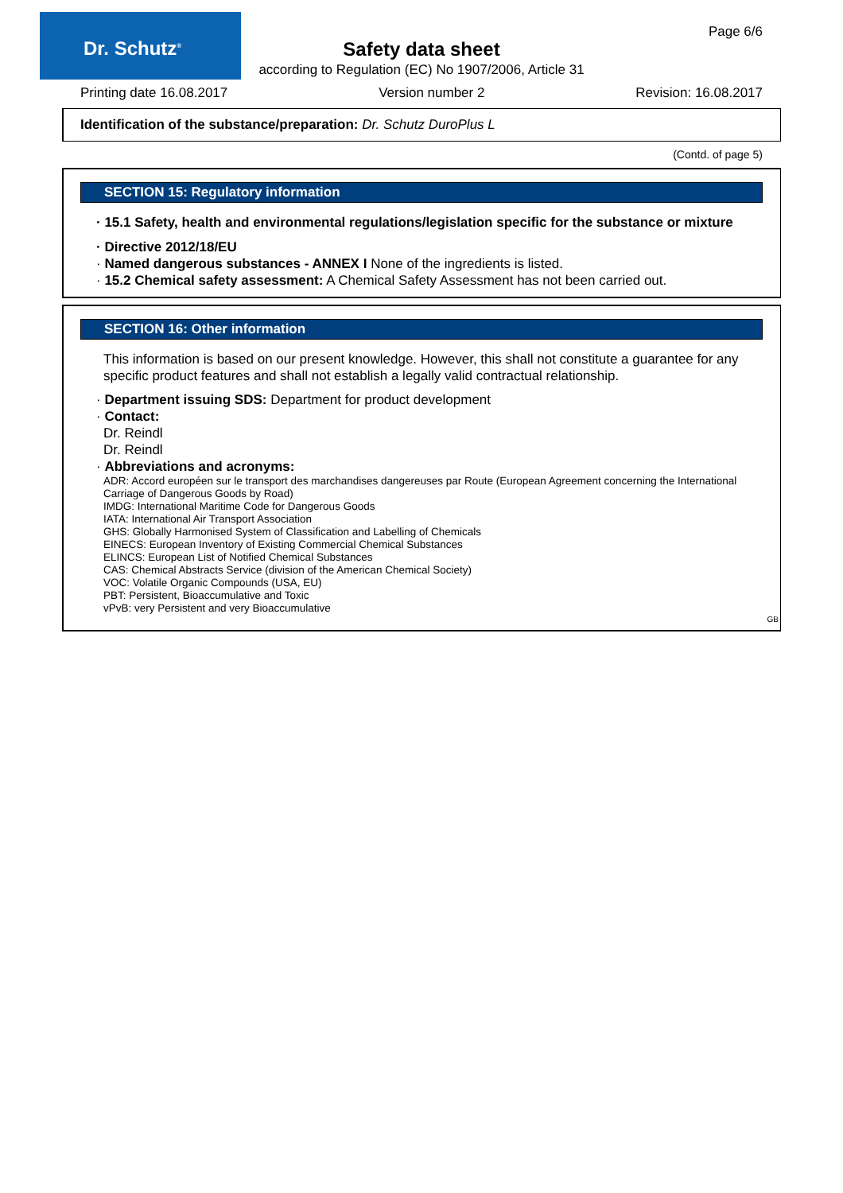Dr. Schutz<sup>®</sup>
Page 6/6
Safety data sheet
according to Regulation (EC) No 1907/2006, Article 31
Printing date 16.08.2017 Version number 2 Revision: 16.08.2017
Identification of the substance/preparation: Dr. Schutz DuroPlus L
(Contd. of page 5)
SECTION 15: Regulatory information
· 15.1 Safety, health and environmental regulations/legislation specific for the substance or mixture
· Directive 2012/18/EU
· Named dangerous substances - ANNEX I None of the ingredients is listed.
· 15.2 Chemical safety assessment: A Chemical Safety Assessment has not been carried out.
SECTION 16: Other information
This information is based on our present knowledge. However, this shall not constitute a guarantee for any specific product features and shall not establish a legally valid contractual relationship.
· Department issuing SDS: Department for product development
· Contact:
Dr. Reindl
Dr. Reindl
· Abbreviations and acronyms:
ADR: Accord européen sur le transport des marchandises dangereuses par Route (European Agreement concerning the International Carriage of Dangerous Goods by Road)
IMDG: International Maritime Code for Dangerous Goods
IATA: International Air Transport Association
GHS: Globally Harmonised System of Classification and Labelling of Chemicals
EINECS: European Inventory of Existing Commercial Chemical Substances
ELINCS: European List of Notified Chemical Substances
CAS: Chemical Abstracts Service (division of the American Chemical Society)
VOC: Volatile Organic Compounds (USA, EU)
PBT: Persistent, Bioaccumulative and Toxic
vPvB: very Persistent and very Bioaccumulative
GB